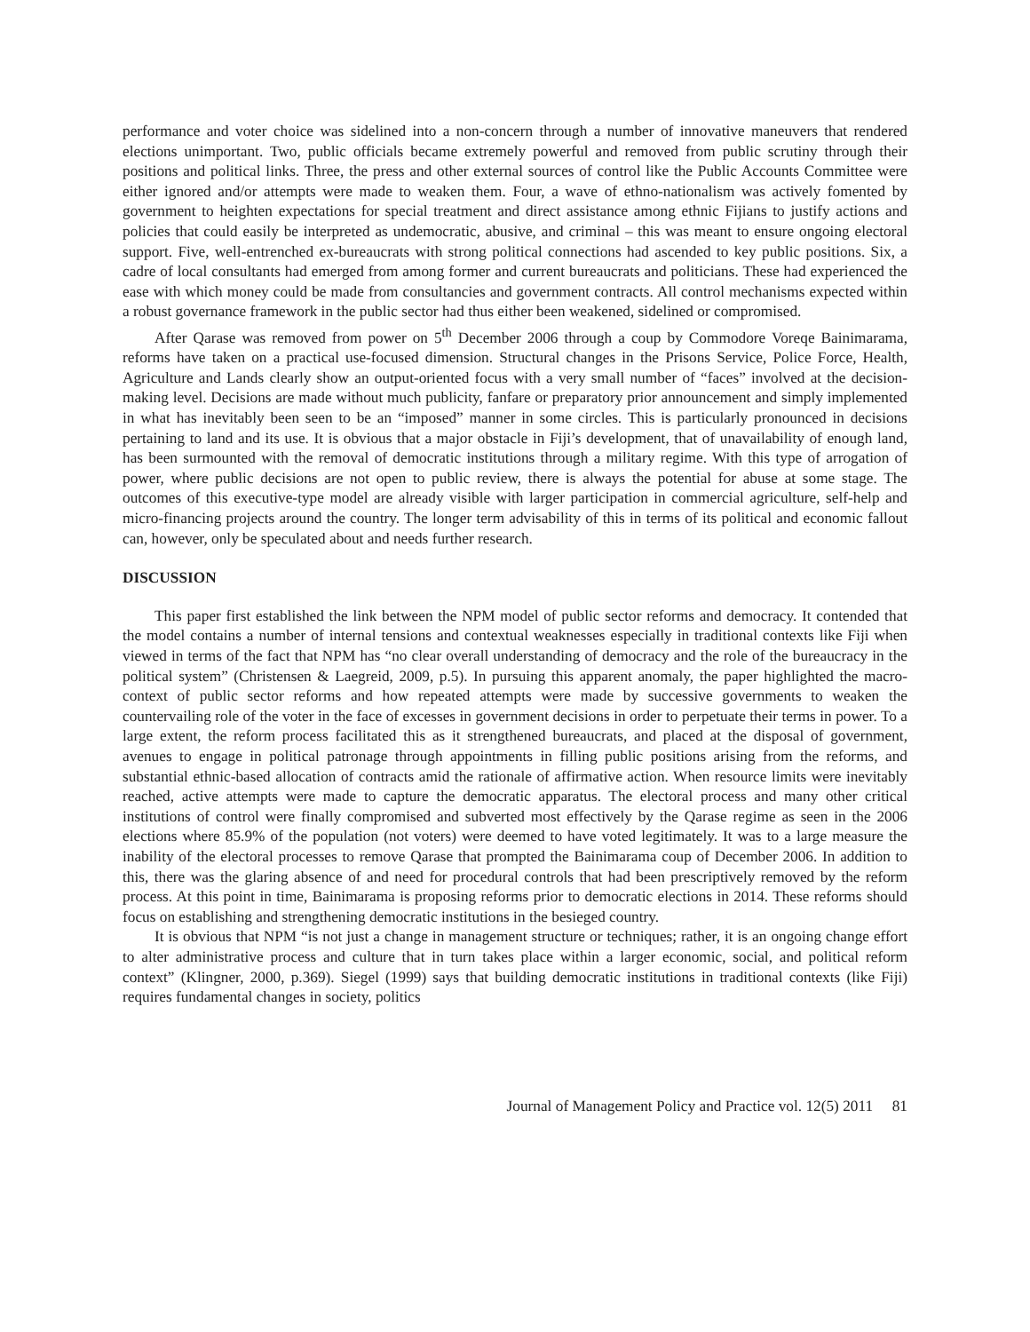performance and voter choice was sidelined into a non-concern through a number of innovative maneuvers that rendered elections unimportant. Two, public officials became extremely powerful and removed from public scrutiny through their positions and political links. Three, the press and other external sources of control like the Public Accounts Committee were either ignored and/or attempts were made to weaken them. Four, a wave of ethno-nationalism was actively fomented by government to heighten expectations for special treatment and direct assistance among ethnic Fijians to justify actions and policies that could easily be interpreted as undemocratic, abusive, and criminal – this was meant to ensure ongoing electoral support. Five, well-entrenched ex-bureaucrats with strong political connections had ascended to key public positions. Six, a cadre of local consultants had emerged from among former and current bureaucrats and politicians. These had experienced the ease with which money could be made from consultancies and government contracts. All control mechanisms expected within a robust governance framework in the public sector had thus either been weakened, sidelined or compromised.
After Qarase was removed from power on 5<sup>th</sup> December 2006 through a coup by Commodore Voreqe Bainimarama, reforms have taken on a practical use-focused dimension. Structural changes in the Prisons Service, Police Force, Health, Agriculture and Lands clearly show an output-oriented focus with a very small number of “faces” involved at the decision-making level. Decisions are made without much publicity, fanfare or preparatory prior announcement and simply implemented in what has inevitably been seen to be an “imposed” manner in some circles. This is particularly pronounced in decisions pertaining to land and its use. It is obvious that a major obstacle in Fiji’s development, that of unavailability of enough land, has been surmounted with the removal of democratic institutions through a military regime. With this type of arrogation of power, where public decisions are not open to public review, there is always the potential for abuse at some stage. The outcomes of this executive-type model are already visible with larger participation in commercial agriculture, self-help and micro-financing projects around the country. The longer term advisability of this in terms of its political and economic fallout can, however, only be speculated about and needs further research.
DISCUSSION
This paper first established the link between the NPM model of public sector reforms and democracy. It contended that the model contains a number of internal tensions and contextual weaknesses especially in traditional contexts like Fiji when viewed in terms of the fact that NPM has “no clear overall understanding of democracy and the role of the bureaucracy in the political system” (Christensen & Laegreid, 2009, p.5). In pursuing this apparent anomaly, the paper highlighted the macro-context of public sector reforms and how repeated attempts were made by successive governments to weaken the countervailing role of the voter in the face of excesses in government decisions in order to perpetuate their terms in power. To a large extent, the reform process facilitated this as it strengthened bureaucrats, and placed at the disposal of government, avenues to engage in political patronage through appointments in filling public positions arising from the reforms, and substantial ethnic-based allocation of contracts amid the rationale of affirmative action. When resource limits were inevitably reached, active attempts were made to capture the democratic apparatus. The electoral process and many other critical institutions of control were finally compromised and subverted most effectively by the Qarase regime as seen in the 2006 elections where 85.9% of the population (not voters) were deemed to have voted legitimately. It was to a large measure the inability of the electoral processes to remove Qarase that prompted the Bainimarama coup of December 2006. In addition to this, there was the glaring absence of and need for procedural controls that had been prescriptively removed by the reform process. At this point in time, Bainimarama is proposing reforms prior to democratic elections in 2014. These reforms should focus on establishing and strengthening democratic institutions in the besieged country.
It is obvious that NPM “is not just a change in management structure or techniques; rather, it is an ongoing change effort to alter administrative process and culture that in turn takes place within a larger economic, social, and political reform context” (Klingner, 2000, p.369). Siegel (1999) says that building democratic institutions in traditional contexts (like Fiji) requires fundamental changes in society, politics
Journal of Management Policy and Practice vol. 12(5) 2011 81